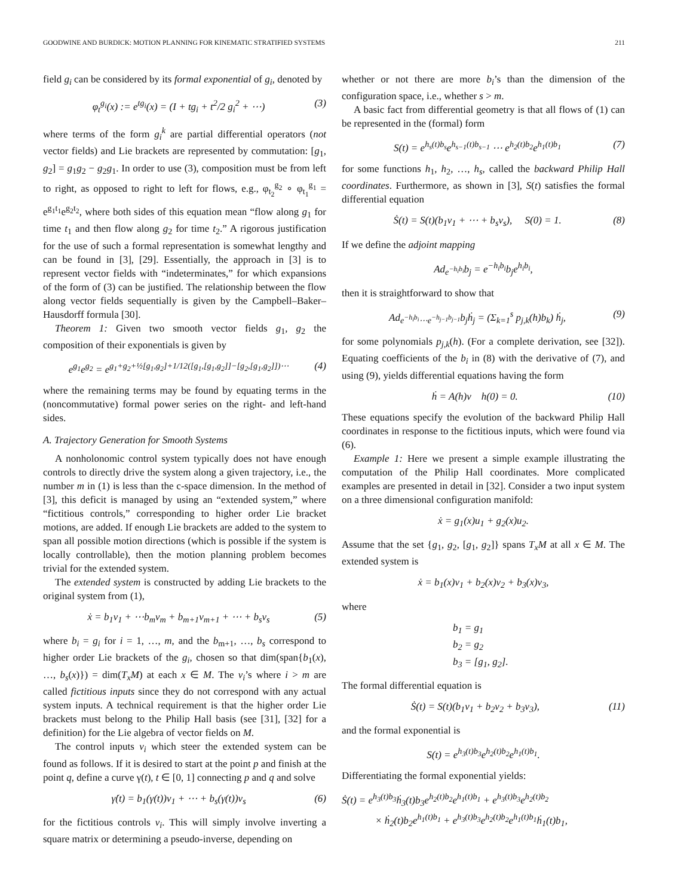GOODWINE AND BURDICK: MOTION PLANNING FOR KINEMATIC STRATIFIED SYSTEMS 211
field g<sub>i</sub> can be considered by its formal exponential of g<sub>i</sub>, denoted by
φ<sub>t</sub><sup>g<sub>i</sub></sup>(x) := e<sup>tg<sub>i</sub></sup>(x) = (I + tg<sub>i</sub> + t<sup>2</sup>/2 g<sub>i</sub><sup>2</sup> + ⋯) (3)
where terms of the form g<sub>i</sub><sup>k</sup> are partial differential operators (not vector fields) and Lie brackets are represented by commutation: [g<sub>1</sub>, g<sub>2</sub>] = g<sub>1</sub>g<sub>2</sub> − g<sub>2</sub>g<sub>1</sub>. In order to use (3), composition must be from left to right, as opposed to right to left for flows, e.g., φ<sub>t<sub>2</sub></sub><sup>g<sub>2</sub></sup> ∘ φ<sub>t<sub>1</sub></sub><sup>g<sub>1</sub></sup> = e<sup>g<sub>1</sub>t<sub>1</sub></sup>e<sup>g<sub>2</sub>t<sub>2</sub></sup>, where both sides of this equation mean “flow along g<sub>1</sub> for time t<sub>1</sub> and then flow along g<sub>2</sub> for time t<sub>2</sub>.” A rigorous justification for the use of such a formal representation is somewhat lengthy and can be found in [3], [29]. Essentially, the approach in [3] is to represent vector fields with “indeterminates,” for which expansions of the form of (3) can be justified. The relationship between the flow along vector fields sequentially is given by the Campbell–Baker–Hausdorff formula [30].
Theorem 1: Given two smooth vector fields g<sub>1</sub>, g<sub>2</sub> the composition of their exponentials is given by
e<sup>g<sub>1</sub></sup>e<sup>g<sub>2</sub></sup> = e<sup>g<sub>1</sub>+g<sub>2</sub>+½[g<sub>1</sub>,g<sub>2</sub>]+1/12([g<sub>1</sub>,[g<sub>1</sub>,g<sub>2</sub>]]−[g<sub>2</sub>,[g<sub>1</sub>,g<sub>2</sub>]])⋯</sup> (4)
where the remaining terms may be found by equating terms in the (noncommutative) formal power series on the right- and left-hand sides.
A. Trajectory Generation for Smooth Systems
A nonholonomic control system typically does not have enough controls to directly drive the system along a given trajectory, i.e., the number m in (1) is less than the c-space dimension. In the method of [3], this deficit is managed by using an “extended system,” where “fictitious controls,” corresponding to higher order Lie bracket motions, are added. If enough Lie brackets are added to the system to span all possible motion directions (which is possible if the system is locally controllable), then the motion planning problem becomes trivial for the extended system.
The extended system is constructed by adding Lie brackets to the original system from (1),
ẋ = b<sub>1</sub>v<sub>1</sub> + ⋯b<sub>m</sub>v<sub>m</sub> + b<sub>m+1</sub>v<sub>m+1</sub> + ⋯ + b<sub>s</sub>v<sub>s</sub> (5)
where b<sub>i</sub> = g<sub>i</sub> for i = 1, …, m, and the b<sub>m+1</sub>, …, b<sub>s</sub> correspond to higher order Lie brackets of the g<sub>i</sub>, chosen so that dim(span{b<sub>1</sub>(x), …, b<sub>s</sub>(x)}) = dim(T<sub>x</sub>M) at each x ∈ M. The v<sub>i</sub>’s where i > m are called fictitious inputs since they do not correspond with any actual system inputs. A technical requirement is that the higher order Lie brackets must belong to the Philip Hall basis (see [31], [32] for a definition) for the Lie algebra of vector fields on M.
The control inputs v<sub>i</sub> which steer the extended system can be found as follows. If it is desired to start at the point p and finish at the point q, define a curve γ(t), t ∈ [0, 1] connecting p and q and solve
γ̇(t) = b<sub>1</sub>(γ(t))v<sub>1</sub> + ⋯ + b<sub>s</sub>(γ(t))v<sub>s</sub> (6)
for the fictitious controls v<sub>i</sub>. This will simply involve inverting a square matrix or determining a pseudo-inverse, depending on
whether or not there are more b<sub>i</sub>’s than the dimension of the configuration space, i.e., whether s > m.
A basic fact from differential geometry is that all flows of (1) can be represented in the (formal) form
S(t) = e<sup>h<sub>s</sub>(t)b<sub>s</sub></sup>e<sup>h<sub>s−1</sub>(t)b<sub>s−1</sub></sup> ⋯ e<sup>h<sub>2</sub>(t)b<sub>2</sub></sup>e<sup>h<sub>1</sub>(t)b<sub>1</sub></sup> (7)
for some functions h<sub>1</sub>, h<sub>2</sub>, …, h<sub>s</sub>, called the backward Philip Hall coordinates. Furthermore, as shown in [3], S(t) satisfies the formal differential equation
Ṡ(t) = S(t)(b<sub>1</sub>v<sub>1</sub> + ⋯ + b<sub>s</sub>v<sub>s</sub>), S(0) = 1. (8)
If we define the adjoint mapping
Ad<sub>e<sup>−h<sub>i</sub>b<sub>i</sub></sup></sub>b<sub>j</sub> = e<sup>−h<sub>i</sub>b<sub>i</sub></sup>b<sub>j</sub>e<sup>h<sub>i</sub>b<sub>i</sub></sup>,
then it is straightforward to show that
Ad<sub>e<sup>−h<sub>i</sub>b<sub>i</sub></sup>⋯e<sup>−h<sub>j−1</sub>b<sub>j−1</sub></sup></sub>b<sub>j</sub>ḣ<sub>j</sub> = (Σ<sub>k=1</sub><sup>s</sup> p<sub>j,k</sub>(h)b<sub>k</sub>) ḣ<sub>j</sub>, (9)
for some polynomials p<sub>j,k</sub>(h). (For a complete derivation, see [32]). Equating coefficients of the b<sub>i</sub> in (8) with the derivative of (7), and using (9), yields differential equations having the form
ḣ = A(h)v h(0) = 0. (10)
These equations specify the evolution of the backward Philip Hall coordinates in response to the fictitious inputs, which were found via (6).
Example 1: Here we present a simple example illustrating the computation of the Philip Hall coordinates. More complicated examples are presented in detail in [32]. Consider a two input system on a three dimensional configuration manifold:
ẋ = g<sub>1</sub>(x)u<sub>1</sub> + g<sub>2</sub>(x)u<sub>2</sub>.
Assume that the set {g<sub>1</sub>, g<sub>2</sub>, [g<sub>1</sub>, g<sub>2</sub>]} spans T<sub>x</sub>M at all x ∈ M. The extended system is
ẋ = b<sub>1</sub>(x)v<sub>1</sub> + b<sub>2</sub>(x)v<sub>2</sub> + b<sub>3</sub>(x)v<sub>3</sub>,
where
b<sub>1</sub> = g<sub>1</sub>
b<sub>2</sub> = g<sub>2</sub>
b<sub>3</sub> = [g<sub>1</sub>, g<sub>2</sub>].
The formal differential equation is
Ṡ(t) = S(t)(b<sub>1</sub>v<sub>1</sub> + b<sub>2</sub>v<sub>2</sub> + b<sub>3</sub>v<sub>3</sub>), (11)
and the formal exponential is
S(t) = e<sup>h<sub>3</sub>(t)b<sub>3</sub></sup>e<sup>h<sub>2</sub>(t)b<sub>2</sub></sup>e<sup>h<sub>1</sub>(t)b<sub>1</sub></sup>.
Differentiating the formal exponential yields:
Ṡ(t) = e<sup>h<sub>3</sub>(t)b<sub>3</sub></sup>ḣ<sub>3</sub>(t)b<sub>3</sub>e<sup>h<sub>2</sub>(t)b<sub>2</sub></sup>e<sup>h<sub>1</sub>(t)b<sub>1</sub></sup> + e<sup>h<sub>3</sub>(t)b<sub>3</sub></sup>e<sup>h<sub>2</sub>(t)b<sub>2</sub></sup>
× ḣ<sub>2</sub>(t)b<sub>2</sub>e<sup>h<sub>1</sub>(t)b<sub>1</sub></sup> + e<sup>h<sub>3</sub>(t)b<sub>3</sub></sup>e<sup>h<sub>2</sub>(t)b<sub>2</sub></sup>e<sup>h<sub>1</sub>(t)b<sub>1</sub></sup>ḣ<sub>1</sub>(t)b<sub>1</sub>,